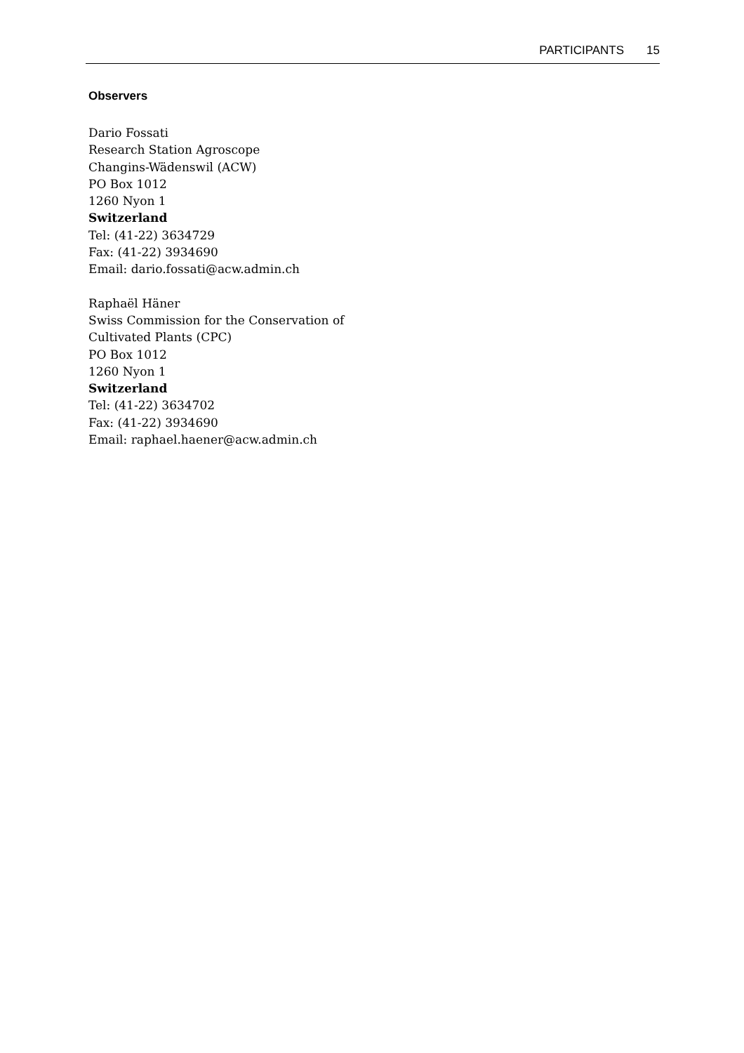PARTICIPANTS 15
Observers
Dario Fossati
Research Station Agroscope
Changins-Wädenswil (ACW)
PO Box 1012
1260 Nyon 1
Switzerland
Tel: (41-22) 3634729
Fax: (41-22) 3934690
Email: dario.fossati@acw.admin.ch
Raphaël Häner
Swiss Commission for the Conservation of
Cultivated Plants (CPC)
PO Box 1012
1260 Nyon 1
Switzerland
Tel: (41-22) 3634702
Fax: (41-22) 3934690
Email: raphael.haener@acw.admin.ch